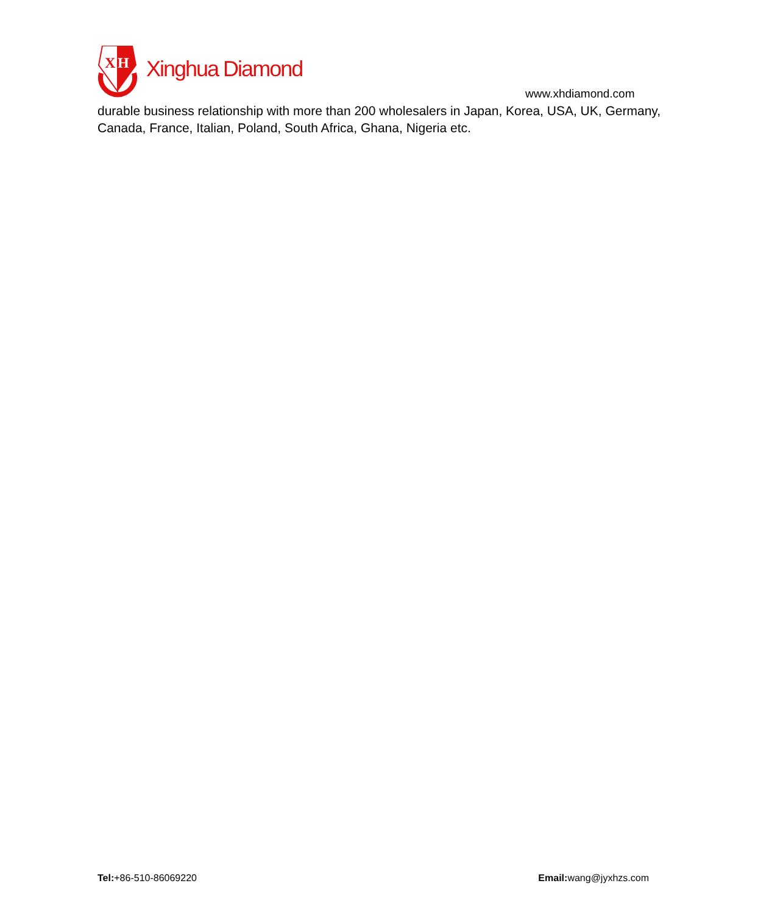X
H
Xinghua Diamond
www.xhdiamond.com
durable business relationship with more than 200 wholesalers in Japan, Korea, USA, UK, Germany, Canada, France, Italian, Poland, South Africa, Ghana, Nigeria etc.
Tel:+86-510-86069220 Email: wang@jyxhzs.com